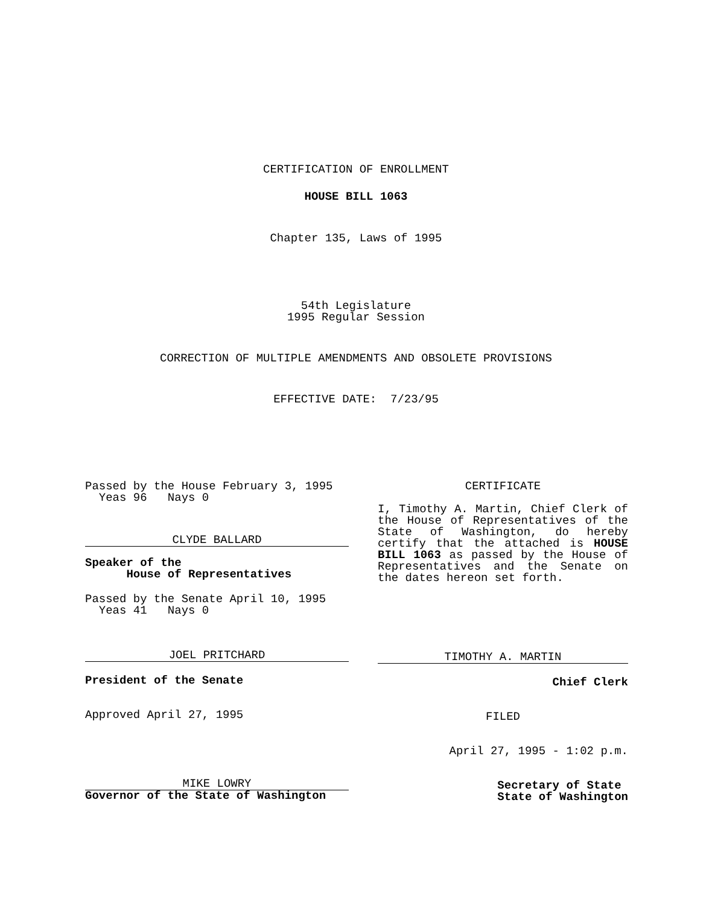CERTIFICATION OF ENROLLMENT
HOUSE BILL 1063
Chapter 135, Laws of 1995
54th Legislature
1995 Regular Session
CORRECTION OF MULTIPLE AMENDMENTS AND OBSOLETE PROVISIONS
EFFECTIVE DATE: 7/23/95
Passed by the House February 3, 1995
Yeas 96 Nays 0
CLYDE BALLARD
Speaker of the
House of Representatives
Passed by the Senate April 10, 1995
Yeas 41 Nays 0
JOEL PRITCHARD
President of the Senate
Approved April 27, 1995
MIKE LOWRY
Governor of the State of Washington
CERTIFICATE
I, Timothy A. Martin, Chief Clerk of the House of Representatives of the State of Washington, do hereby certify that the attached is HOUSE BILL 1063 as passed by the House of Representatives and the Senate on the dates hereon set forth.
TIMOTHY A. MARTIN
Chief Clerk
FILED
April 27, 1995 - 1:02 p.m.
Secretary of State
State of Washington